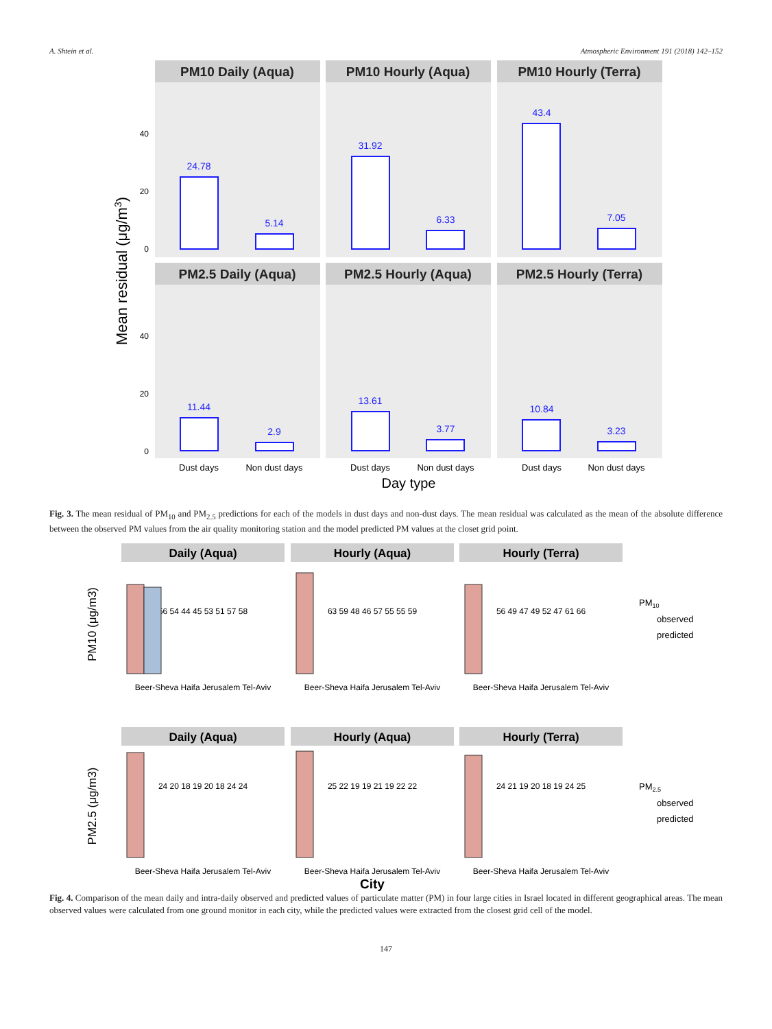A. Shtein et al. Atmospheric Environment 191 (2018) 142–152
PM10 Daily (Aqua)
PM10 Hourly (Aqua)
PM10 Hourly (Terra)
PM2.5 Daily (Aqua)
PM2.5 Hourly (Aqua)
PM2.5 Hourly (Terra)
24.78
5.14
31.92
6.33
43.4
7.05
11.44
2.9
13.61
3.77
10.84
3.23
40
20
0
40
20
0
Dust days
Non dust days
Dust days
Non dust days
Dust days
Non dust days
Day type
Mean residual (μg/m3)
Fig. 3. The mean residual of PM<sub>10</sub> and PM<sub>2.5</sub> predictions for each of the models in dust days and non-dust days. The mean residual was calculated as the mean of the absolute difference between the observed PM values from the air quality monitoring station and the model predicted PM values at the closet grid point.
Daily (Aqua)
Hourly (Aqua)
Hourly (Terra)
Daily (Aqua)
Hourly (Aqua)
Hourly (Terra)
Beer-Sheva Haifa Jerusalem Tel-Aviv
Beer-Sheva Haifa Jerusalem Tel-Aviv
Beer-Sheva Haifa Jerusalem Tel-Aviv
Beer-Sheva Haifa Jerusalem Tel-Aviv
Beer-Sheva Haifa Jerusalem Tel-Aviv
Beer-Sheva Haifa Jerusalem Tel-Aviv
56 54 44 45 53 51 57 58
63 59 48 46 57 55 55 59
56 49 47 49 52 47 61 66
24 20 18 19 20 18 24 24
25 22 19 19 21 19 22 22
24 21 19 20 18 19 24 25
City
PM10
observed
predicted
PM2.5
observed
predicted
PM10 (μg/m3)
PM2.5 (μg/m3)
Fig. 4. Comparison of the mean daily and intra-daily observed and predicted values of particulate matter (PM) in four large cities in Israel located in different geographical areas. The mean observed values were calculated from one ground monitor in each city, while the predicted values were extracted from the closest grid cell of the model.
147